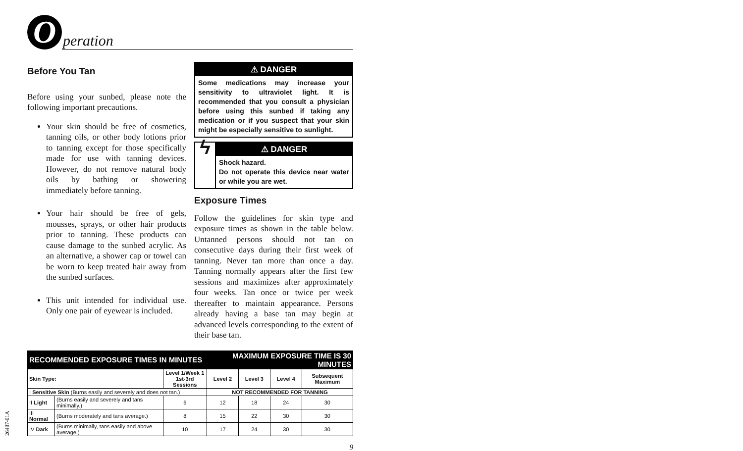O
peration
Before You Tan
Before using your sunbed, please note the following important precautions.
Your skin should be free of cosmetics, tanning oils, or other body lotions prior to tanning except for those specifically made for use with tanning devices. However, do not remove natural body oils by bathing or showering immediately before tanning.
Your hair should be free of gels, mousses, sprays, or other hair products prior to tanning. These products can cause damage to the sunbed acrylic. As an alternative, a shower cap or towel can be worn to keep treated hair away from the sunbed surfaces.
This unit intended for individual use. Only one pair of eyewear is included.
⚠ DANGER
Some medications may increase your sensitivity to ultraviolet light. It is recommended that you consult a physician before using this sunbed if taking any medication or if you suspect that your skin might be especially sensitive to sunlight.
ϟ
⚠ DANGER
Shock hazard.
Do not operate this device near water or while you are wet.
Exposure Times
Follow the guidelines for skin type and exposure times as shown in the table below. Untanned persons should not tan on consecutive days during their first week of tanning. Never tan more than once a day. Tanning normally appears after the first few sessions and maximizes after approximately four weeks. Tan once or twice per week thereafter to maintain appearance. Persons already having a base tan may begin at advanced levels corresponding to the extent of their base tan.
| RECOMMENDED EXPOSURE TIMES IN MINUTES | | | MAXIMUM EXPOSURE TIME IS 30 MINUTES | | | |
| --- | --- | --- | --- | --- | --- | --- |
| Skin Type: | | Level 1/Week 1 1st-3rd Sessions | Level 2 | Level 3 | Level 4 | Subsequent Maximum |
| I Sensitive Skin (Burns easily and severely and does not tan.) | | | NOT RECOMMENDED FOR TANNING | | | |
| II Light | (Burns easily and severely and tans minimally.) | 6 | 12 | 18 | 24 | 30 |
| III Normal | (Burns moderately and tans average.) | 8 | 15 | 22 | 30 | 30 |
| IV Dark | (Burns minimally, tans easily and above average.) | 10 | 17 | 24 | 30 | 30 |
9
26487-01A